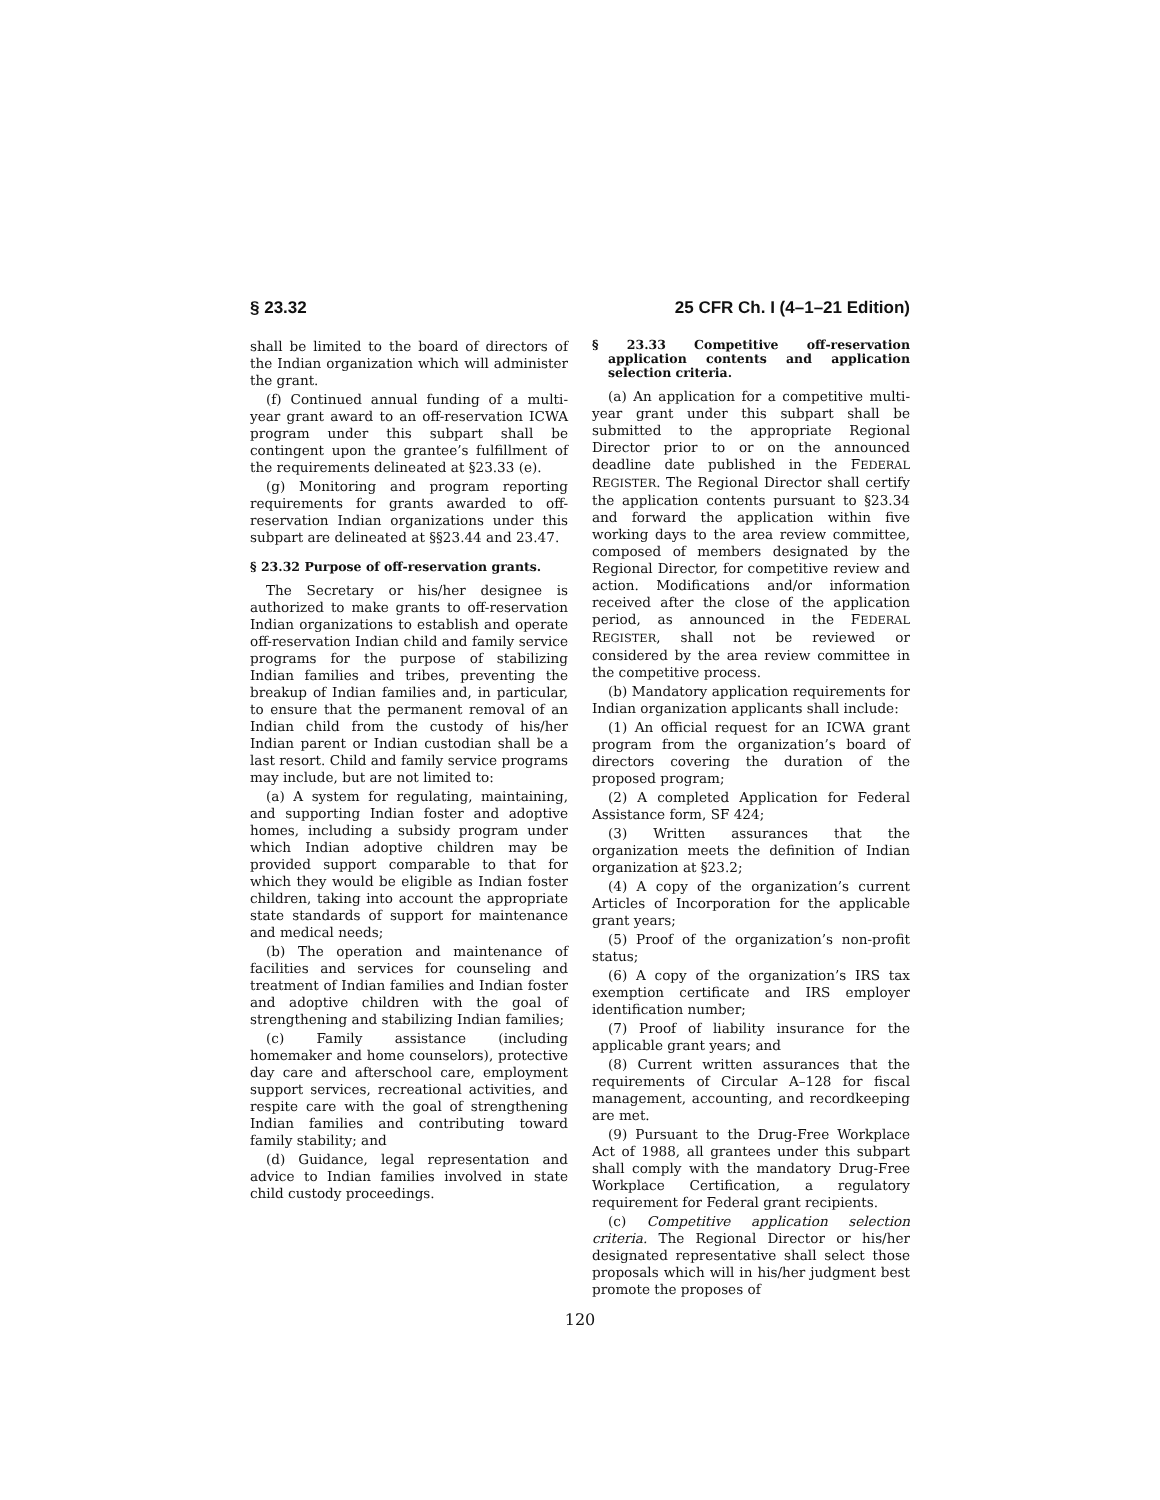§ 23.32 25 CFR Ch. I (4–1–21 Edition)
shall be limited to the board of directors of the Indian organization which will administer the grant.
(f) Continued annual funding of a multi-year grant award to an off-reservation ICWA program under this subpart shall be contingent upon the grantee’s fulfillment of the requirements delineated at §23.33 (e).
(g) Monitoring and program reporting requirements for grants awarded to off-reservation Indian organizations under this subpart are delineated at §§23.44 and 23.47.
§ 23.32 Purpose of off-reservation grants.
The Secretary or his/her designee is authorized to make grants to off-reservation Indian organizations to establish and operate off-reservation Indian child and family service programs for the purpose of stabilizing Indian families and tribes, preventing the breakup of Indian families and, in particular, to ensure that the permanent removal of an Indian child from the custody of his/her Indian parent or Indian custodian shall be a last resort. Child and family service programs may include, but are not limited to:
(a) A system for regulating, maintaining, and supporting Indian foster and adoptive homes, including a subsidy program under which Indian adoptive children may be provided support comparable to that for which they would be eligible as Indian foster children, taking into account the appropriate state standards of support for maintenance and medical needs;
(b) The operation and maintenance of facilities and services for counseling and treatment of Indian families and Indian foster and adoptive children with the goal of strengthening and stabilizing Indian families;
(c) Family assistance (including homemaker and home counselors), protective day care and afterschool care, employment support services, recreational activities, and respite care with the goal of strengthening Indian families and contributing toward family stability; and
(d) Guidance, legal representation and advice to Indian families involved in state child custody proceedings.
§ 23.33 Competitive off-reservation application contents and application selection criteria.
(a) An application for a competitive multi-year grant under this subpart shall be submitted to the appropriate Regional Director prior to or on the announced deadline date published in the FEDERAL REGISTER. The Regional Director shall certify the application contents pursuant to §23.34 and forward the application within five working days to the area review committee, composed of members designated by the Regional Director, for competitive review and action. Modifications and/or information received after the close of the application period, as announced in the FEDERAL REGISTER, shall not be reviewed or considered by the area review committee in the competitive process.
(b) Mandatory application requirements for Indian organization applicants shall include:
(1) An official request for an ICWA grant program from the organization’s board of directors covering the duration of the proposed program;
(2) A completed Application for Federal Assistance form, SF 424;
(3) Written assurances that the organization meets the definition of Indian organization at §23.2;
(4) A copy of the organization’s current Articles of Incorporation for the applicable grant years;
(5) Proof of the organization’s non-profit status;
(6) A copy of the organization’s IRS tax exemption certificate and IRS employer identification number;
(7) Proof of liability insurance for the applicable grant years; and
(8) Current written assurances that the requirements of Circular A–128 for fiscal management, accounting, and recordkeeping are met.
(9) Pursuant to the Drug-Free Workplace Act of 1988, all grantees under this subpart shall comply with the mandatory Drug-Free Workplace Certification, a regulatory requirement for Federal grant recipients.
(c) Competitive application selection criteria. The Regional Director or his/her designated representative shall select those proposals which will in his/her judgment best promote the proposes of
120